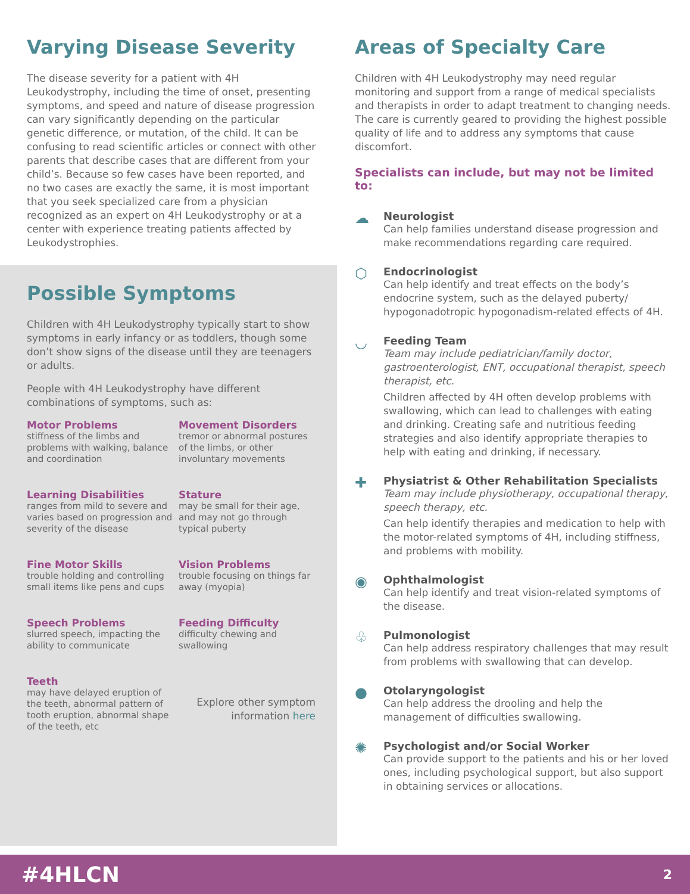Varying Disease Severity
The disease severity for a patient with 4H Leukodystrophy, including the time of onset, presenting symptoms, and speed and nature of disease progression can vary significantly depending on the particular genetic difference, or mutation, of the child. It can be confusing to read scientific articles or connect with other parents that describe cases that are different from your child’s. Because so few cases have been reported, and no two cases are exactly the same, it is most important that you seek specialized care from a physician recognized as an expert on 4H Leukodystrophy or at a center with experience treating patients affected by Leukodystrophies.
Possible Symptoms
Children with 4H Leukodystrophy typically start to show symptoms in early infancy or as toddlers, though some don’t show signs of the disease until they are teenagers or adults.
People with 4H Leukodystrophy have different combinations of symptoms, such as:
Motor Problems
stiffness of the limbs and problems with walking, balance and coordination
Movement Disorders
tremor or abnormal postures of the limbs, or other involuntary movements
Learning Disabilities
ranges from mild to severe and varies based on progression and severity of the disease
Stature
may be small for their age, and may not go through typical puberty
Fine Motor Skills
trouble holding and controlling small items like pens and cups
Vision Problems
trouble focusing on things far away (myopia)
Speech Problems
slurred speech, impacting the ability to communicate
Feeding Difficulty
difficulty chewing and swallowing
Teeth
may have delayed eruption of the teeth, abnormal pattern of tooth eruption, abnormal shape of the teeth, etc
Explore other symptom information here
Areas of Specialty Care
Children with 4H Leukodystrophy may need regular monitoring and support from a range of medical specialists and therapists in order to adapt treatment to changing needs. The care is currently geared to providing the highest possible quality of life and to address any symptoms that cause discomfort.
Specialists can include, but may not be limited to:
☁
Neurologist
Can help families understand disease progression and make recommendations regarding care required.
⬡
Endocrinologist
Can help identify and treat effects on the body’s endocrine system, such as the delayed puberty/ hypogonadotropic hypogonadism-related effects of 4H.
◡
Feeding Team
Team may include pediatrician/family doctor, gastroenterologist, ENT, occupational therapist, speech therapist, etc.
Children affected by 4H often develop problems with swallowing, which can lead to challenges with eating and drinking. Creating safe and nutritious feeding strategies and also identify appropriate therapies to help with eating and drinking, if necessary.
✚
Physiatrist & Other Rehabilitation Specialists
Team may include physiotherapy, occupational therapy, speech therapy, etc.
Can help identify therapies and medication to help with the motor-related symptoms of 4H, including stiffness, and problems with mobility.
◉
Ophthalmologist
Can help identify and treat vision-related symptoms of the disease.
♧
Pulmonologist
Can help address respiratory challenges that may result from problems with swallowing that can develop.
●
Otolaryngologist
Can help address the drooling and help the management of difficulties swallowing.
✺
Psychologist and/or Social Worker
Can provide support to the patients and his or her loved ones, including psychological support, but also support in obtaining services or allocations.
#4HLCN 2